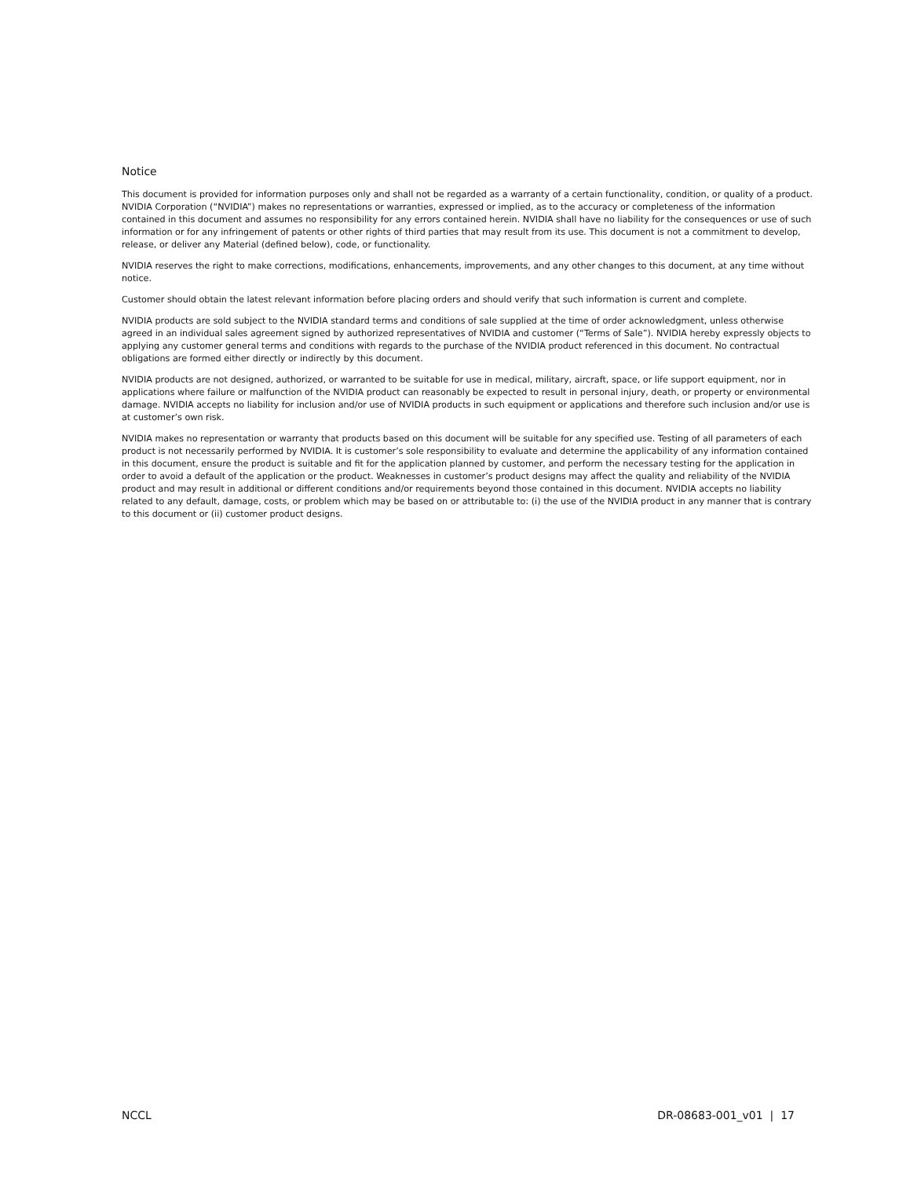Notice
This document is provided for information purposes only and shall not be regarded as a warranty of a certain functionality, condition, or quality of a product. NVIDIA Corporation (“NVIDIA”) makes no representations or warranties, expressed or implied, as to the accuracy or completeness of the information contained in this document and assumes no responsibility for any errors contained herein. NVIDIA shall have no liability for the consequences or use of such information or for any infringement of patents or other rights of third parties that may result from its use. This document is not a commitment to develop, release, or deliver any Material (defined below), code, or functionality.
NVIDIA reserves the right to make corrections, modifications, enhancements, improvements, and any other changes to this document, at any time without notice.
Customer should obtain the latest relevant information before placing orders and should verify that such information is current and complete.
NVIDIA products are sold subject to the NVIDIA standard terms and conditions of sale supplied at the time of order acknowledgment, unless otherwise agreed in an individual sales agreement signed by authorized representatives of NVIDIA and customer (“Terms of Sale”). NVIDIA hereby expressly objects to applying any customer general terms and conditions with regards to the purchase of the NVIDIA product referenced in this document. No contractual obligations are formed either directly or indirectly by this document.
NVIDIA products are not designed, authorized, or warranted to be suitable for use in medical, military, aircraft, space, or life support equipment, nor in applications where failure or malfunction of the NVIDIA product can reasonably be expected to result in personal injury, death, or property or environmental damage. NVIDIA accepts no liability for inclusion and/or use of NVIDIA products in such equipment or applications and therefore such inclusion and/or use is at customer’s own risk.
NVIDIA makes no representation or warranty that products based on this document will be suitable for any specified use. Testing of all parameters of each product is not necessarily performed by NVIDIA. It is customer’s sole responsibility to evaluate and determine the applicability of any information contained in this document, ensure the product is suitable and fit for the application planned by customer, and perform the necessary testing for the application in order to avoid a default of the application or the product. Weaknesses in customer’s product designs may affect the quality and reliability of the NVIDIA product and may result in additional or different conditions and/or requirements beyond those contained in this document. NVIDIA accepts no liability related to any default, damage, costs, or problem which may be based on or attributable to: (i) the use of the NVIDIA product in any manner that is contrary to this document or (ii) customer product designs.
NCCL DR-08683-001_v01 | 17